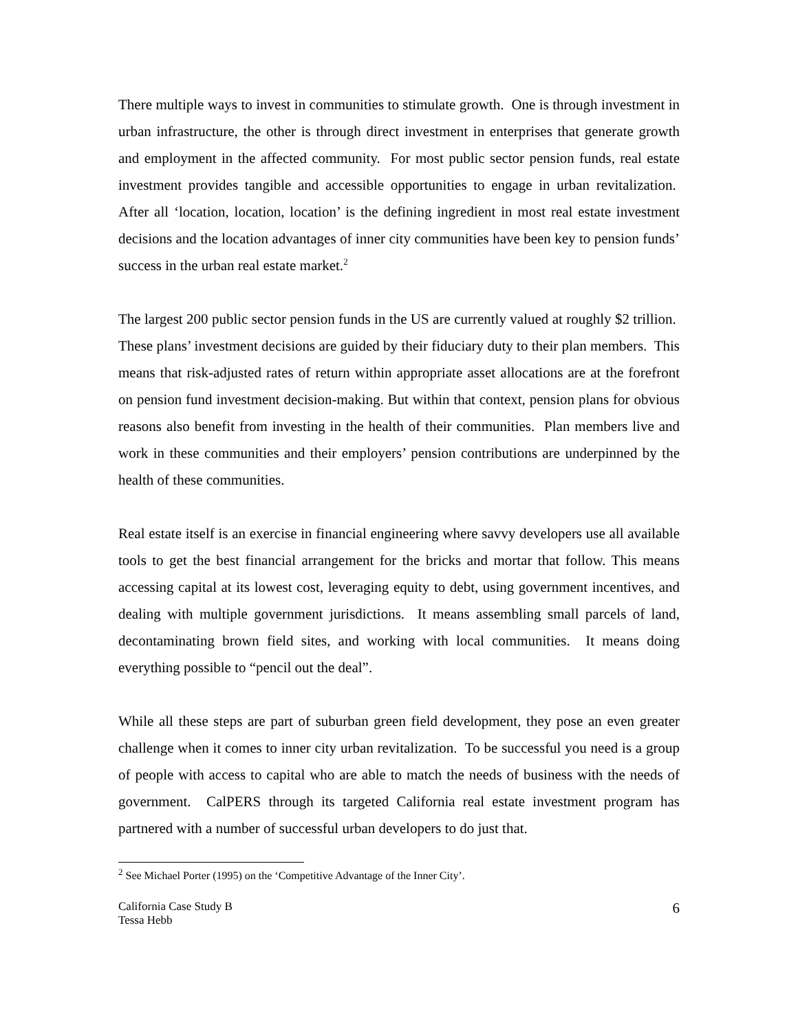There multiple ways to invest in communities to stimulate growth. One is through investment in urban infrastructure, the other is through direct investment in enterprises that generate growth and employment in the affected community. For most public sector pension funds, real estate investment provides tangible and accessible opportunities to engage in urban revitalization. After all ‘location, location, location’ is the defining ingredient in most real estate investment decisions and the location advantages of inner city communities have been key to pension funds’ success in the urban real estate market.<sup>2</sup>
The largest 200 public sector pension funds in the US are currently valued at roughly $2 trillion. These plans’ investment decisions are guided by their fiduciary duty to their plan members. This means that risk-adjusted rates of return within appropriate asset allocations are at the forefront on pension fund investment decision-making. But within that context, pension plans for obvious reasons also benefit from investing in the health of their communities. Plan members live and work in these communities and their employers’ pension contributions are underpinned by the health of these communities.
Real estate itself is an exercise in financial engineering where savvy developers use all available tools to get the best financial arrangement for the bricks and mortar that follow. This means accessing capital at its lowest cost, leveraging equity to debt, using government incentives, and dealing with multiple government jurisdictions. It means assembling small parcels of land, decontaminating brown field sites, and working with local communities. It means doing everything possible to “pencil out the deal”.
While all these steps are part of suburban green field development, they pose an even greater challenge when it comes to inner city urban revitalization. To be successful you need is a group of people with access to capital who are able to match the needs of business with the needs of government. CalPERS through its targeted California real estate investment program has partnered with a number of successful urban developers to do just that.
<sup>2</sup> See Michael Porter (1995) on the ‘Competitive Advantage of the Inner City’.
California Case Study B
Tessa Hebb
6